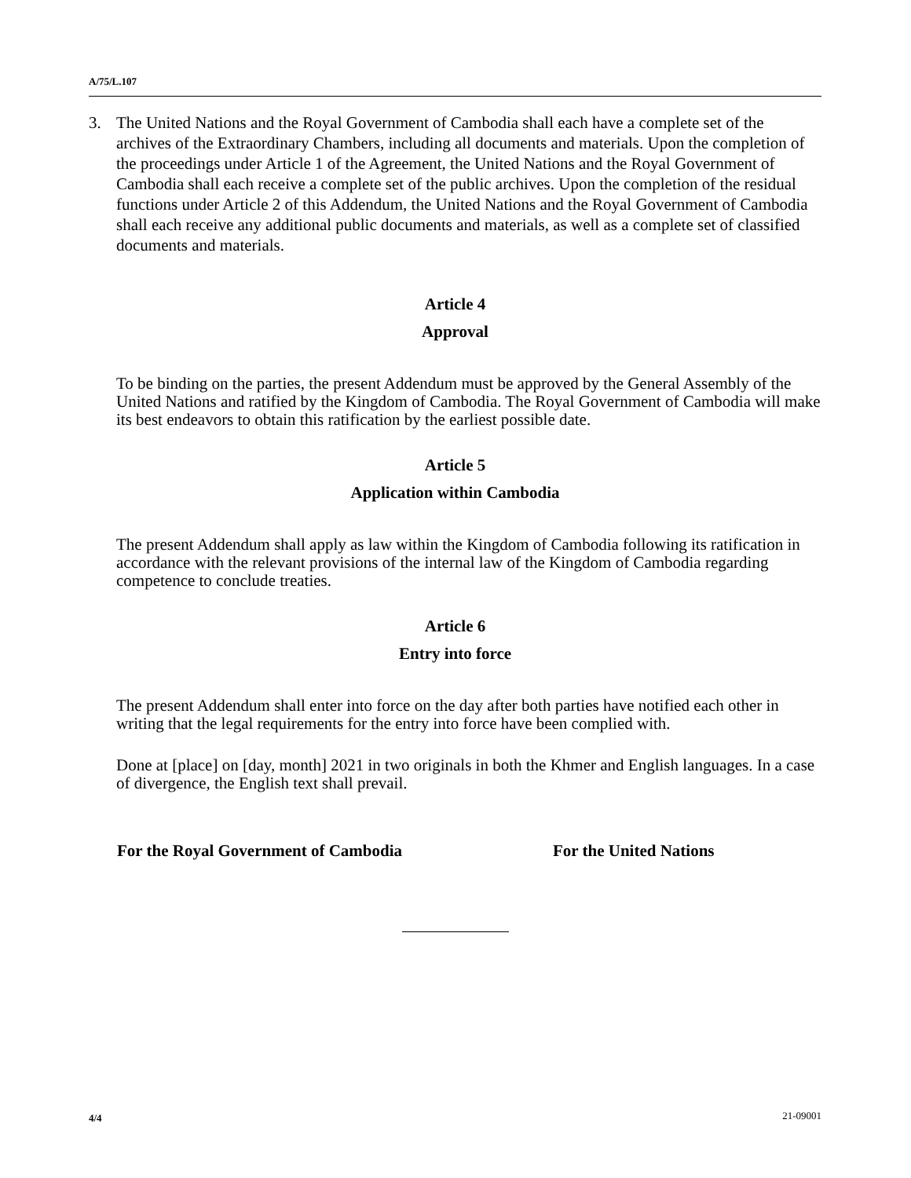A/75/L.107
3. The United Nations and the Royal Government of Cambodia shall each have a complete set of the archives of the Extraordinary Chambers, including all documents and materials. Upon the completion of the proceedings under Article 1 of the Agreement, the United Nations and the Royal Government of Cambodia shall each receive a complete set of the public archives. Upon the completion of the residual functions under Article 2 of this Addendum, the United Nations and the Royal Government of Cambodia shall each receive any additional public documents and materials, as well as a complete set of classified documents and materials.
Article 4
Approval
To be binding on the parties, the present Addendum must be approved by the General Assembly of the United Nations and ratified by the Kingdom of Cambodia. The Royal Government of Cambodia will make its best endeavors to obtain this ratification by the earliest possible date.
Article 5
Application within Cambodia
The present Addendum shall apply as law within the Kingdom of Cambodia following its ratification in accordance with the relevant provisions of the internal law of the Kingdom of Cambodia regarding competence to conclude treaties.
Article 6
Entry into force
The present Addendum shall enter into force on the day after both parties have notified each other in writing that the legal requirements for the entry into force have been complied with.
Done at [place] on [day, month] 2021 in two originals in both the Khmer and English languages. In a case of divergence, the English text shall prevail.
For the Royal Government of Cambodia For the United Nations
4/4 21-09001